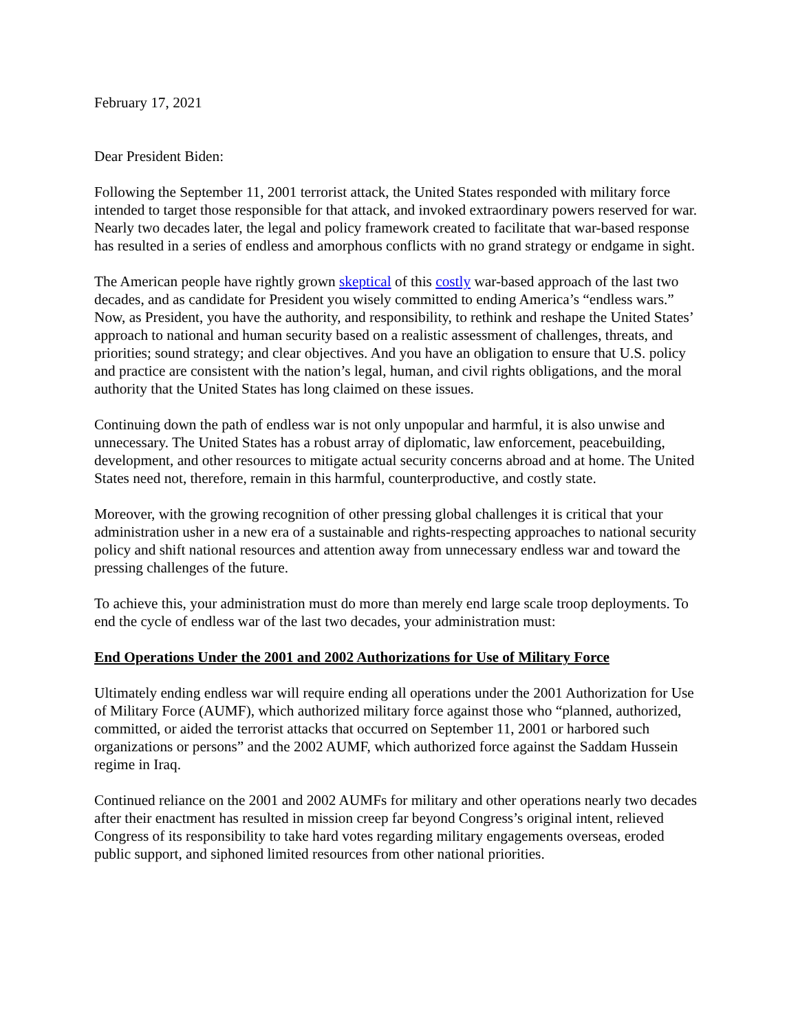February 17, 2021
Dear President Biden:
Following the September 11, 2001 terrorist attack, the United States responded with military force intended to target those responsible for that attack, and invoked extraordinary powers reserved for war. Nearly two decades later, the legal and policy framework created to facilitate that war-based response has resulted in a series of endless and amorphous conflicts with no grand strategy or endgame in sight.
The American people have rightly grown skeptical of this costly war-based approach of the last two decades, and as candidate for President you wisely committed to ending America’s “endless wars.” Now, as President, you have the authority, and responsibility, to rethink and reshape the United States’ approach to national and human security based on a realistic assessment of challenges, threats, and priorities; sound strategy; and clear objectives. And you have an obligation to ensure that U.S. policy and practice are consistent with the nation’s legal, human, and civil rights obligations, and the moral authority that the United States has long claimed on these issues.
Continuing down the path of endless war is not only unpopular and harmful, it is also unwise and unnecessary. The United States has a robust array of diplomatic, law enforcement, peacebuilding, development, and other resources to mitigate actual security concerns abroad and at home. The United States need not, therefore, remain in this harmful, counterproductive, and costly state.
Moreover, with the growing recognition of other pressing global challenges it is critical that your administration usher in a new era of a sustainable and rights-respecting approaches to national security policy and shift national resources and attention away from unnecessary endless war and toward the pressing challenges of the future.
To achieve this, your administration must do more than merely end large scale troop deployments. To end the cycle of endless war of the last two decades, your administration must:
End Operations Under the 2001 and 2002 Authorizations for Use of Military Force
Ultimately ending endless war will require ending all operations under the 2001 Authorization for Use of Military Force (AUMF), which authorized military force against those who “planned, authorized, committed, or aided the terrorist attacks that occurred on September 11, 2001 or harbored such organizations or persons” and the 2002 AUMF, which authorized force against the Saddam Hussein regime in Iraq.
Continued reliance on the 2001 and 2002 AUMFs for military and other operations nearly two decades after their enactment has resulted in mission creep far beyond Congress’s original intent, relieved Congress of its responsibility to take hard votes regarding military engagements overseas, eroded public support, and siphoned limited resources from other national priorities.